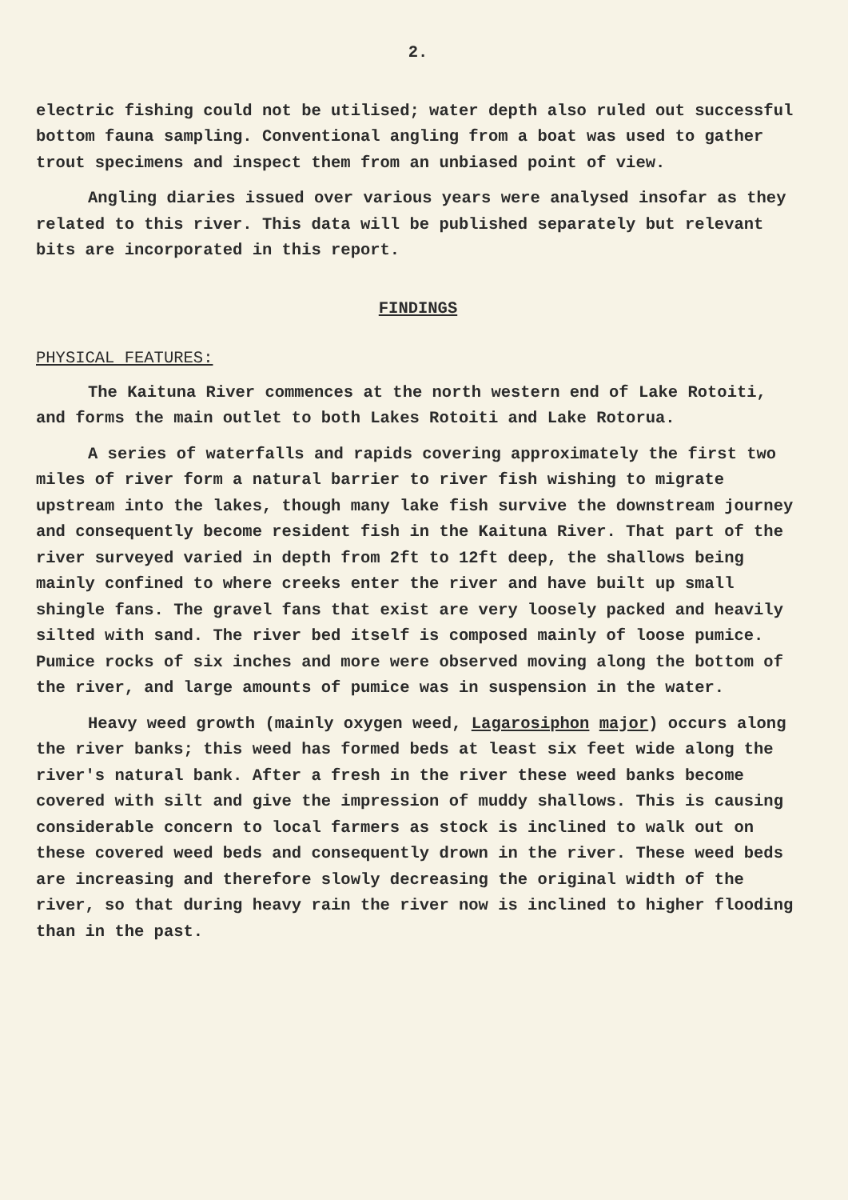2.
electric fishing could not be utilised; water depth also ruled out successful bottom fauna sampling. Conventional angling from a boat was used to gather trout specimens and inspect them from an unbiased point of view.
Angling diaries issued over various years were analysed insofar as they related to this river. This data will be published separately but relevant bits are incorporated in this report.
FINDINGS
PHYSICAL FEATURES:
The Kaituna River commences at the north western end of Lake Rotoiti, and forms the main outlet to both Lakes Rotoiti and Lake Rotorua.
A series of waterfalls and rapids covering approximately the first two miles of river form a natural barrier to river fish wishing to migrate upstream into the lakes, though many lake fish survive the downstream journey and consequently become resident fish in the Kaituna River. That part of the river surveyed varied in depth from 2ft to 12ft deep, the shallows being mainly confined to where creeks enter the river and have built up small shingle fans. The gravel fans that exist are very loosely packed and heavily silted with sand. The river bed itself is composed mainly of loose pumice. Pumice rocks of six inches and more were observed moving along the bottom of the river, and large amounts of pumice was in suspension in the water.
Heavy weed growth (mainly oxygen weed, Lagarosiphon major) occurs along the river banks; this weed has formed beds at least six feet wide along the river's natural bank. After a fresh in the river these weed banks become covered with silt and give the impression of muddy shallows. This is causing considerable concern to local farmers as stock is inclined to walk out on these covered weed beds and consequently drown in the river. These weed beds are increasing and therefore slowly decreasing the original width of the river, so that during heavy rain the river now is inclined to higher flooding than in the past.